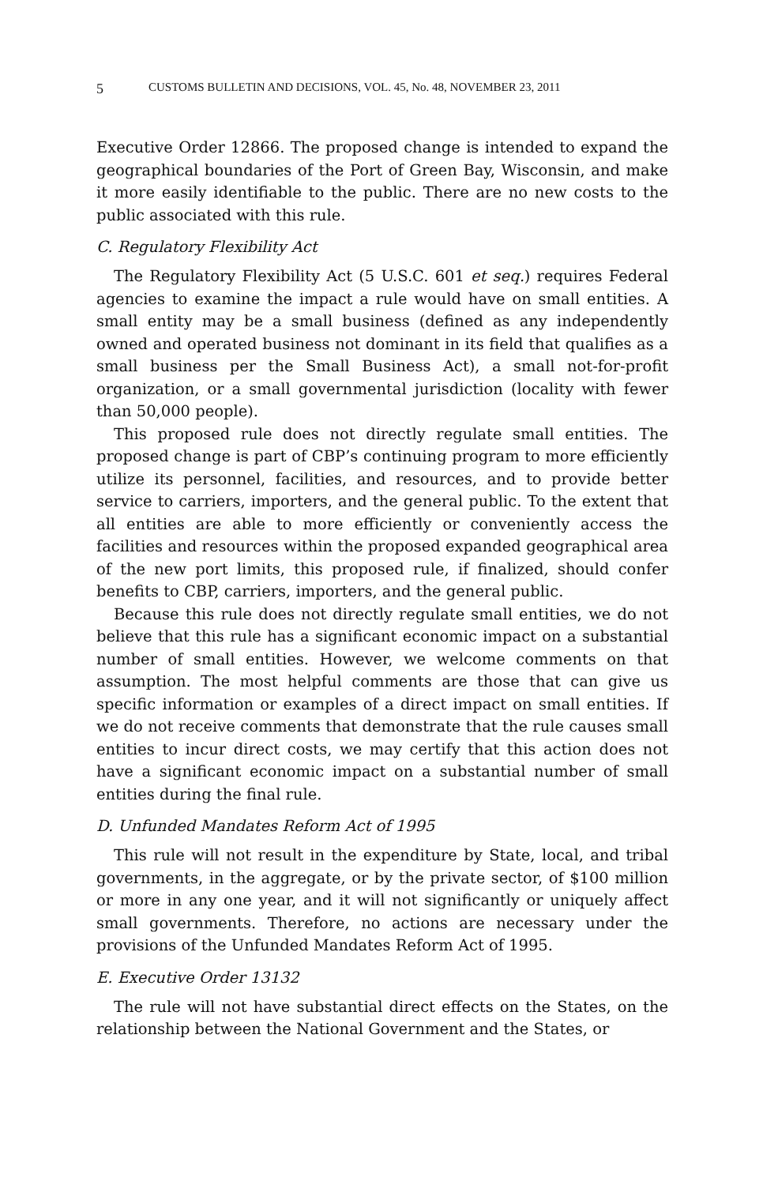5 CUSTOMS BULLETIN AND DECISIONS, VOL. 45, No. 48, NOVEMBER 23, 2011
Executive Order 12866. The proposed change is intended to expand the geographical boundaries of the Port of Green Bay, Wisconsin, and make it more easily identifiable to the public. There are no new costs to the public associated with this rule.
C. Regulatory Flexibility Act
The Regulatory Flexibility Act (5 U.S.C. 601 et seq.) requires Federal agencies to examine the impact a rule would have on small entities. A small entity may be a small business (defined as any independently owned and operated business not dominant in its field that qualifies as a small business per the Small Business Act), a small not-for-profit organization, or a small governmental jurisdiction (locality with fewer than 50,000 people).
This proposed rule does not directly regulate small entities. The proposed change is part of CBP’s continuing program to more efficiently utilize its personnel, facilities, and resources, and to provide better service to carriers, importers, and the general public. To the extent that all entities are able to more efficiently or conveniently access the facilities and resources within the proposed expanded geographical area of the new port limits, this proposed rule, if finalized, should confer benefits to CBP, carriers, importers, and the general public.
Because this rule does not directly regulate small entities, we do not believe that this rule has a significant economic impact on a substantial number of small entities. However, we welcome comments on that assumption. The most helpful comments are those that can give us specific information or examples of a direct impact on small entities. If we do not receive comments that demonstrate that the rule causes small entities to incur direct costs, we may certify that this action does not have a significant economic impact on a substantial number of small entities during the final rule.
D. Unfunded Mandates Reform Act of 1995
This rule will not result in the expenditure by State, local, and tribal governments, in the aggregate, or by the private sector, of $100 million or more in any one year, and it will not significantly or uniquely affect small governments. Therefore, no actions are necessary under the provisions of the Unfunded Mandates Reform Act of 1995.
E. Executive Order 13132
The rule will not have substantial direct effects on the States, on the relationship between the National Government and the States, or